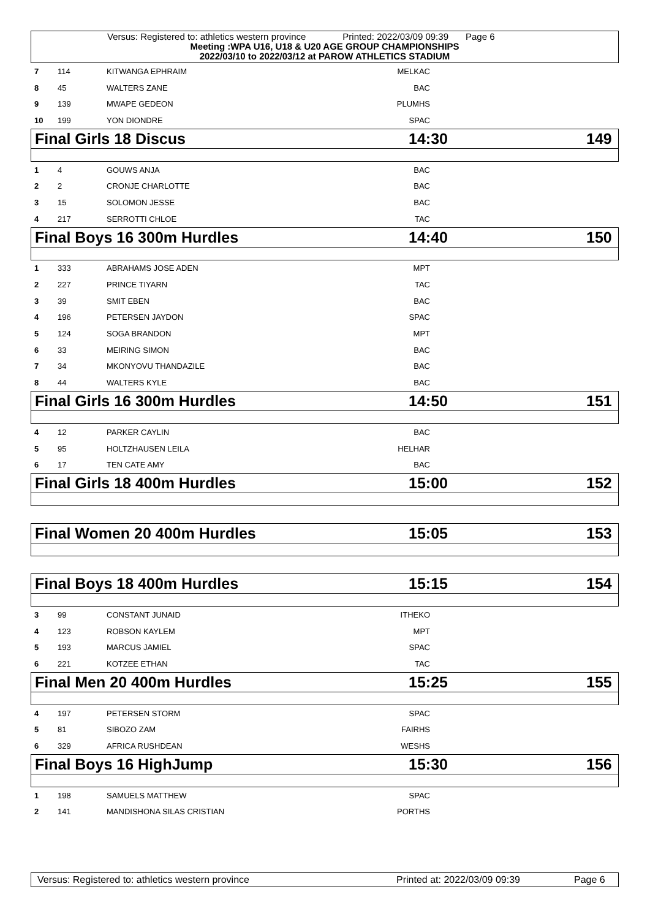Versus: Registered to: athletics western province Printed: 2022/03/09 09:39 Page 6
Meeting :WPA U16, U18 & U20 AGE GROUP CHAMPIONSHIPS
2022/03/10 to 2022/03/12 at PAROW ATHLETICS STADIUM
| 7 | 114 | KITWANGA EPHRAIM | MELKAC | |
| 8 | 45 | WALTERS ZANE | BAC | |
| 9 | 139 | MWAPE GEDEON | PLUMHS | |
| 10 | 199 | YON DIONDRE | SPAC | |
Final Girls 18 Discus 14:30 149
| 1 | 4 | GOUWS ANJA | BAC | |
| 2 | 2 | CRONJE CHARLOTTE | BAC | |
| 3 | 15 | SOLOMON JESSE | BAC | |
| 4 | 217 | SERROTTI CHLOE | TAC | |
Final Boys 16 300m Hurdles 14:40 150
| 1 | 333 | ABRAHAMS JOSE ADEN | MPT | |
| 2 | 227 | PRINCE TIYARN | TAC | |
| 3 | 39 | SMIT EBEN | BAC | |
| 4 | 196 | PETERSEN JAYDON | SPAC | |
| 5 | 124 | SOGA BRANDON | MPT | |
| 6 | 33 | MEIRING SIMON | BAC | |
| 7 | 34 | MKONYOVU THANDAZILE | BAC | |
| 8 | 44 | WALTERS KYLE | BAC | |
Final Girls 16 300m Hurdles 14:50 151
| 4 | 12 | PARKER CAYLIN | BAC | |
| 5 | 95 | HOLTZHAUSEN LEILA | HELHAR | |
| 6 | 17 | TEN CATE AMY | BAC | |
Final Girls 18 400m Hurdles 15:00 152
Final Women 20 400m Hurdles 15:05 153
Final Boys 18 400m Hurdles 15:15 154
| 3 | 99 | CONSTANT JUNAID | ITHEKO | |
| 4 | 123 | ROBSON KAYLEM | MPT | |
| 5 | 193 | MARCUS JAMIEL | SPAC | |
| 6 | 221 | KOTZEE ETHAN | TAC | |
Final Men 20 400m Hurdles 15:25 155
| 4 | 197 | PETERSEN STORM | SPAC | |
| 5 | 81 | SIBOZO ZAM | FAIRHS | |
| 6 | 329 | AFRICA RUSHDEAN | WESHS | |
Final Boys 16 HighJump 15:30 156
| 1 | 198 | SAMUELS MATTHEW | SPAC | |
| 2 | 141 | MANDISHONA SILAS CRISTIAN | PORTHS | |
Versus: Registered to: athletics western province Printed at: 2022/03/09 09:39 Page 6